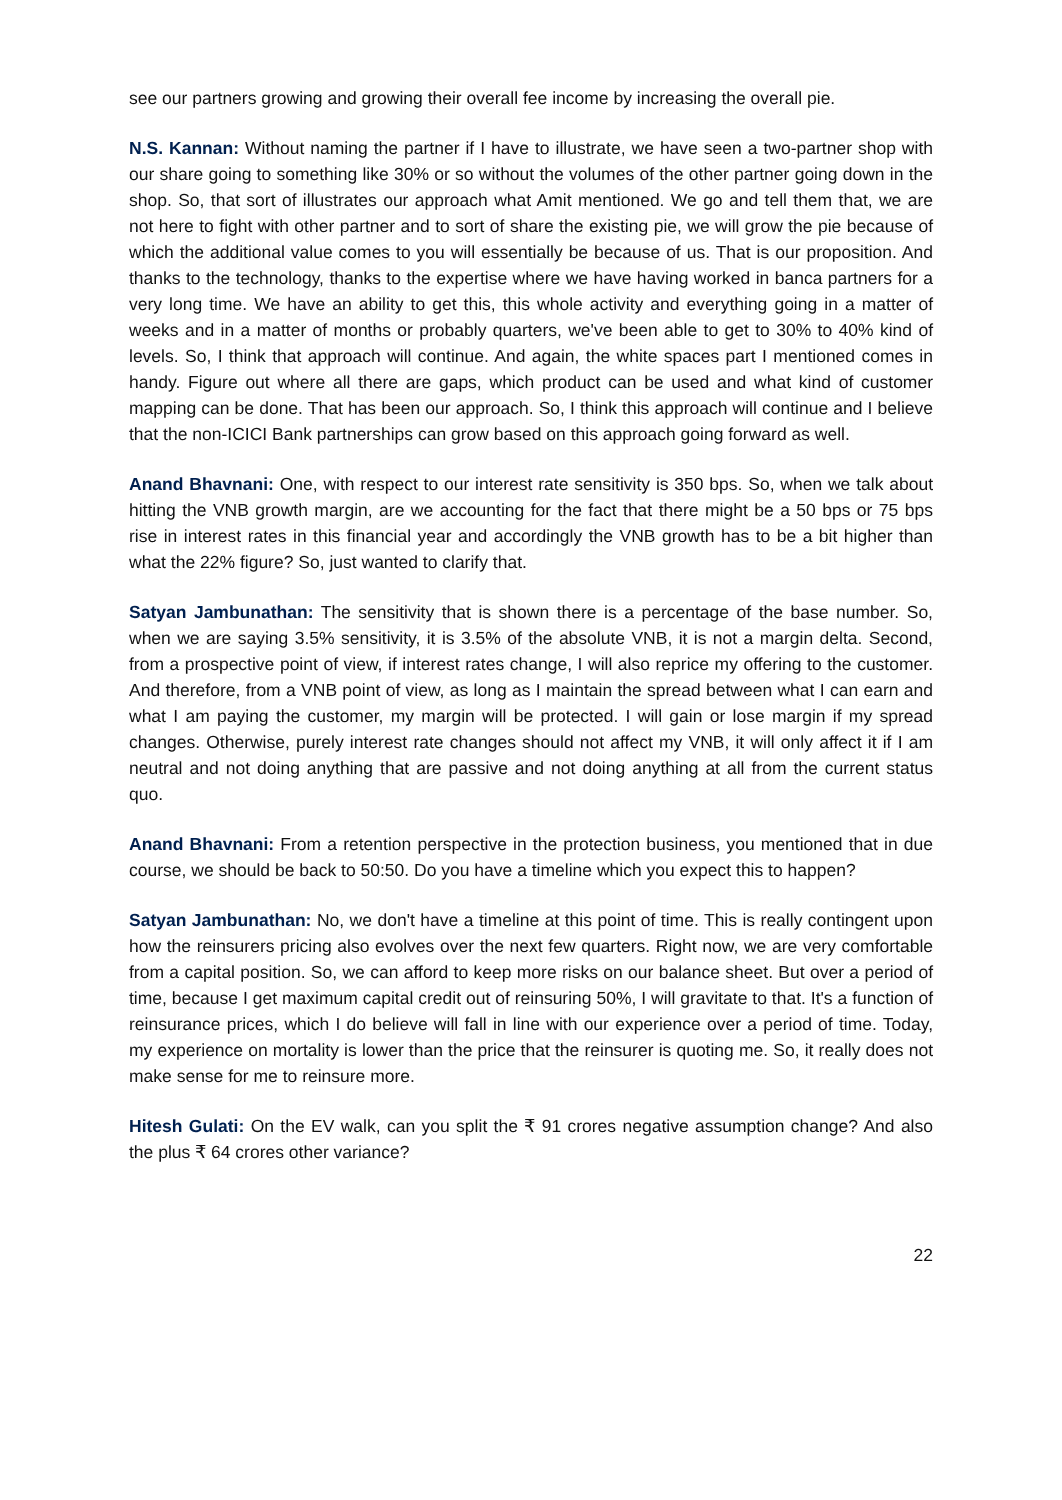see our partners growing and growing their overall fee income by increasing the overall pie.
N.S. Kannan: Without naming the partner if I have to illustrate, we have seen a two-partner shop with our share going to something like 30% or so without the volumes of the other partner going down in the shop. So, that sort of illustrates our approach what Amit mentioned. We go and tell them that, we are not here to fight with other partner and to sort of share the existing pie, we will grow the pie because of which the additional value comes to you will essentially be because of us. That is our proposition. And thanks to the technology, thanks to the expertise where we have having worked in banca partners for a very long time. We have an ability to get this, this whole activity and everything going in a matter of weeks and in a matter of months or probably quarters, we've been able to get to 30% to 40% kind of levels. So, I think that approach will continue. And again, the white spaces part I mentioned comes in handy. Figure out where all there are gaps, which product can be used and what kind of customer mapping can be done. That has been our approach. So, I think this approach will continue and I believe that the non-ICICI Bank partnerships can grow based on this approach going forward as well.
Anand Bhavnani: One, with respect to our interest rate sensitivity is 350 bps. So, when we talk about hitting the VNB growth margin, are we accounting for the fact that there might be a 50 bps or 75 bps rise in interest rates in this financial year and accordingly the VNB growth has to be a bit higher than what the 22% figure? So, just wanted to clarify that.
Satyan Jambunathan: The sensitivity that is shown there is a percentage of the base number. So, when we are saying 3.5% sensitivity, it is 3.5% of the absolute VNB, it is not a margin delta. Second, from a prospective point of view, if interest rates change, I will also reprice my offering to the customer. And therefore, from a VNB point of view, as long as I maintain the spread between what I can earn and what I am paying the customer, my margin will be protected. I will gain or lose margin if my spread changes. Otherwise, purely interest rate changes should not affect my VNB, it will only affect it if I am neutral and not doing anything that are passive and not doing anything at all from the current status quo.
Anand Bhavnani: From a retention perspective in the protection business, you mentioned that in due course, we should be back to 50:50. Do you have a timeline which you expect this to happen?
Satyan Jambunathan: No, we don't have a timeline at this point of time. This is really contingent upon how the reinsurers pricing also evolves over the next few quarters. Right now, we are very comfortable from a capital position. So, we can afford to keep more risks on our balance sheet. But over a period of time, because I get maximum capital credit out of reinsuring 50%, I will gravitate to that. It's a function of reinsurance prices, which I do believe will fall in line with our experience over a period of time. Today, my experience on mortality is lower than the price that the reinsurer is quoting me. So, it really does not make sense for me to reinsure more.
Hitesh Gulati: On the EV walk, can you split the ₹ 91 crores negative assumption change? And also the plus ₹ 64 crores other variance?
22